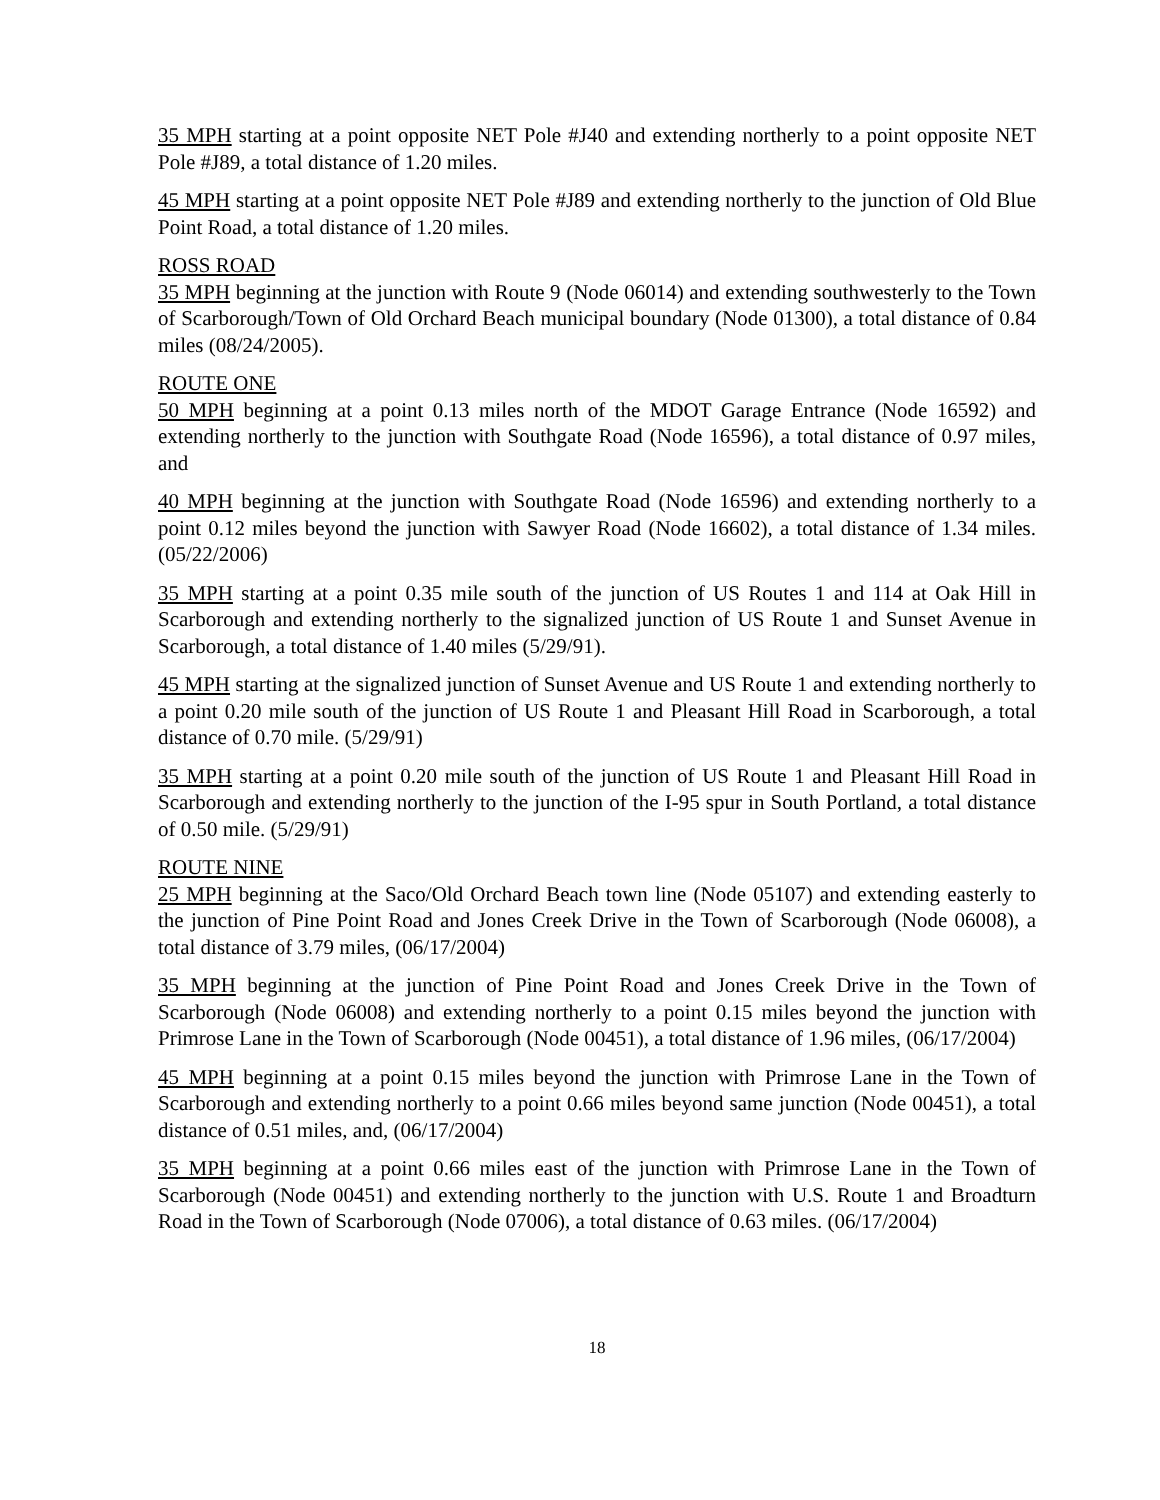35 MPH starting at a point opposite NET Pole #J40 and extending northerly to a point opposite NET Pole #J89, a total distance of 1.20 miles.
45 MPH starting at a point opposite NET Pole #J89 and extending northerly to the junction of Old Blue Point Road, a total distance of 1.20 miles.
ROSS ROAD
35 MPH beginning at the junction with Route 9 (Node 06014) and extending southwesterly to the Town of Scarborough/Town of Old Orchard Beach municipal boundary (Node 01300), a total distance of 0.84 miles (08/24/2005).
ROUTE ONE
50 MPH beginning at a point 0.13 miles north of the MDOT Garage Entrance (Node 16592) and extending northerly to the junction with Southgate Road (Node 16596), a total distance of 0.97 miles, and
40 MPH beginning at the junction with Southgate Road (Node 16596) and extending northerly to a point 0.12 miles beyond the junction with Sawyer Road (Node 16602), a total distance of 1.34 miles. (05/22/2006)
35 MPH starting at a point 0.35 mile south of the junction of US Routes 1 and 114 at Oak Hill in Scarborough and extending northerly to the signalized junction of US Route 1 and Sunset Avenue in Scarborough, a total distance of 1.40 miles (5/29/91).
45 MPH starting at the signalized junction of Sunset Avenue and US Route 1 and extending northerly to a point 0.20 mile south of the junction of US Route 1 and Pleasant Hill Road in Scarborough, a total distance of 0.70 mile. (5/29/91)
35 MPH starting at a point 0.20 mile south of the junction of US Route 1 and Pleasant Hill Road in Scarborough and extending northerly to the junction of the I-95 spur in South Portland, a total distance of 0.50 mile. (5/29/91)
ROUTE NINE
25 MPH beginning at the Saco/Old Orchard Beach town line (Node 05107) and extending easterly to the junction of Pine Point Road and Jones Creek Drive in the Town of Scarborough (Node 06008), a total distance of 3.79 miles, (06/17/2004)
35 MPH beginning at the junction of Pine Point Road and Jones Creek Drive in the Town of Scarborough (Node 06008) and extending northerly to a point 0.15 miles beyond the junction with Primrose Lane in the Town of Scarborough (Node 00451), a total distance of 1.96 miles, (06/17/2004)
45 MPH beginning at a point 0.15 miles beyond the junction with Primrose Lane in the Town of Scarborough and extending northerly to a point 0.66 miles beyond same junction (Node 00451), a total distance of 0.51 miles, and, (06/17/2004)
35 MPH beginning at a point 0.66 miles east of the junction with Primrose Lane in the Town of Scarborough (Node 00451) and extending northerly to the junction with U.S. Route 1 and Broadturn Road in the Town of Scarborough (Node 07006), a total distance of 0.63 miles. (06/17/2004)
18